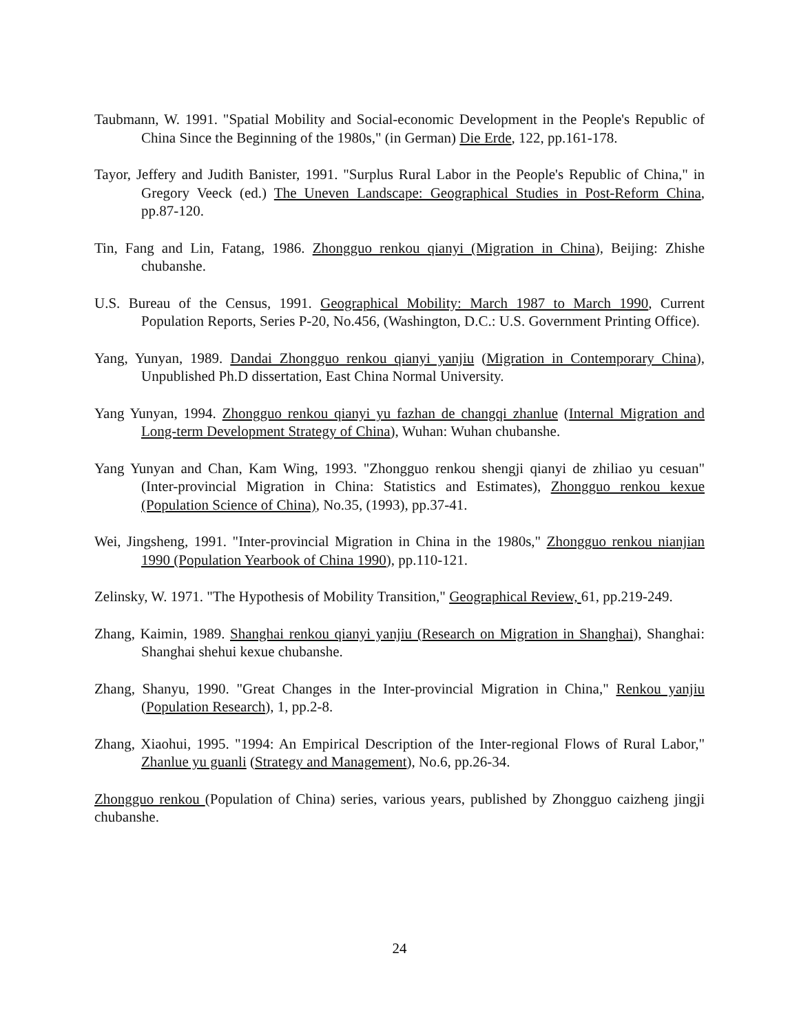Taubmann, W. 1991. "Spatial Mobility and Social-economic Development in the People's Republic of China Since the Beginning of the 1980s," (in German) Die Erde, 122, pp.161-178.
Tayor, Jeffery and Judith Banister, 1991. "Surplus Rural Labor in the People's Republic of China," in Gregory Veeck (ed.) The Uneven Landscape: Geographical Studies in Post-Reform China, pp.87-120.
Tin, Fang and Lin, Fatang, 1986. Zhongguo renkou qianyi (Migration in China), Beijing: Zhishe chubanshe.
U.S. Bureau of the Census, 1991. Geographical Mobility: March 1987 to March 1990, Current Population Reports, Series P-20, No.456, (Washington, D.C.: U.S. Government Printing Office).
Yang, Yunyan, 1989. Dandai Zhongguo renkou qianyi yanjiu (Migration in Contemporary China), Unpublished Ph.D dissertation, East China Normal University.
Yang Yunyan, 1994. Zhongguo renkou qianyi yu fazhan de changqi zhanlue (Internal Migration and Long-term Development Strategy of China), Wuhan: Wuhan chubanshe.
Yang Yunyan and Chan, Kam Wing, 1993. "Zhongguo renkou shengji qianyi de zhiliao yu cesuan" (Inter-provincial Migration in China: Statistics and Estimates), Zhongguo renkou kexue (Population Science of China), No.35, (1993), pp.37-41.
Wei, Jingsheng, 1991. "Inter-provincial Migration in China in the 1980s," Zhongguo renkou nianjian 1990 (Population Yearbook of China 1990), pp.110-121.
Zelinsky, W. 1971. "The Hypothesis of Mobility Transition," Geographical Review, 61, pp.219-249.
Zhang, Kaimin, 1989. Shanghai renkou qianyi yanjiu (Research on Migration in Shanghai), Shanghai: Shanghai shehui kexue chubanshe.
Zhang, Shanyu, 1990. "Great Changes in the Inter-provincial Migration in China," Renkou yanjiu (Population Research), 1, pp.2-8.
Zhang, Xiaohui, 1995. "1994: An Empirical Description of the Inter-regional Flows of Rural Labor," Zhanlue yu guanli (Strategy and Management), No.6, pp.26-34.
Zhongguo renkou (Population of China) series, various years, published by Zhongguo caizheng jingji chubanshe.
24